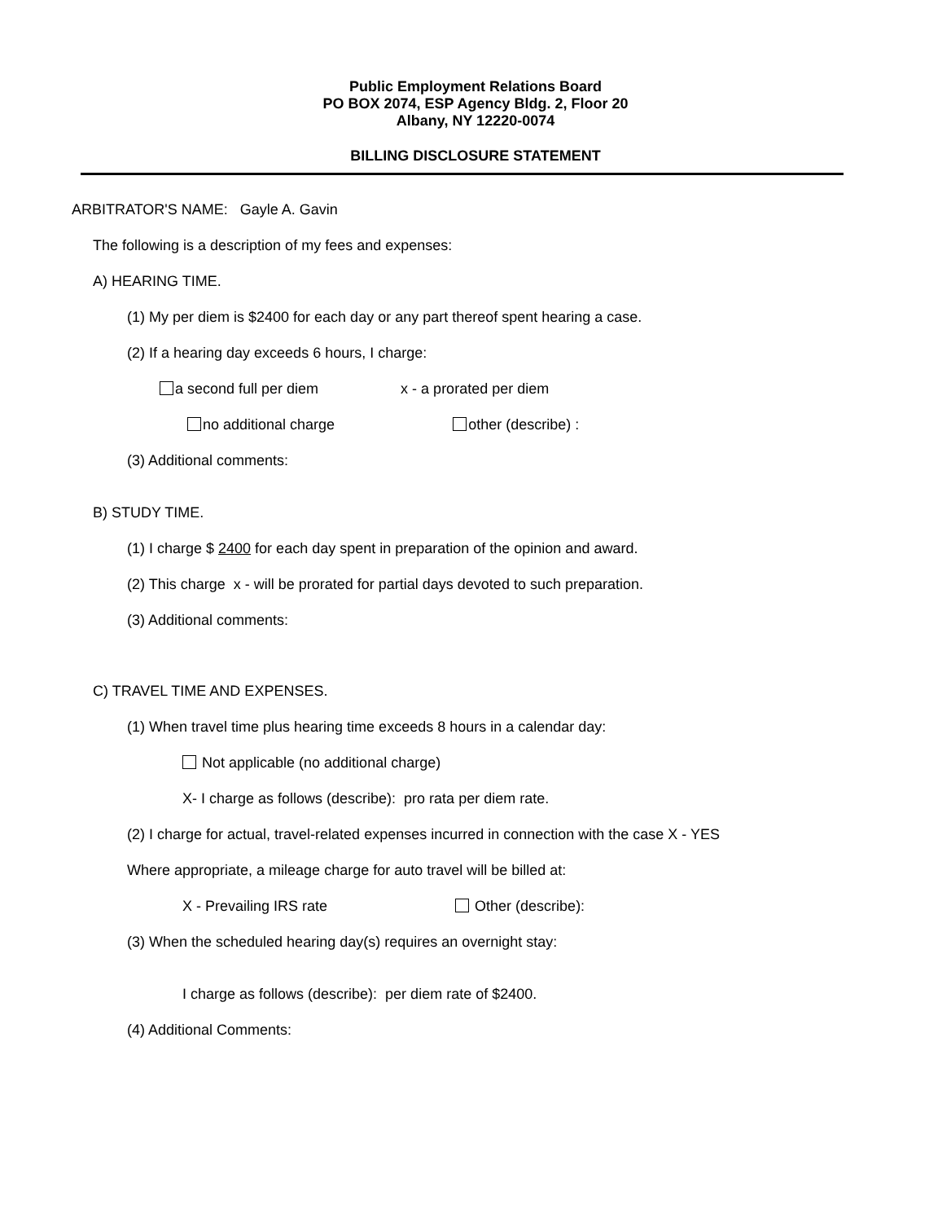Public Employment Relations Board
PO BOX 2074, ESP Agency Bldg. 2, Floor 20
Albany, NY 12220-0074
BILLING DISCLOSURE STATEMENT
ARBITRATOR'S NAME: Gayle A. Gavin
The following is a description of my fees and expenses:
A) HEARING TIME.
(1) My per diem is $2400 for each day or any part thereof spent hearing a case.
(2) If a hearing day exceeds 6 hours, I charge:
a second full per diem x - a prorated per diem
no additional charge other (describe) :
(3) Additional comments:
B) STUDY TIME.
(1) I charge $ 2400 for each day spent in preparation of the opinion and award.
(2) This charge x - will be prorated for partial days devoted to such preparation.
(3) Additional comments:
C) TRAVEL TIME AND EXPENSES.
(1) When travel time plus hearing time exceeds 8 hours in a calendar day:
Not applicable (no additional charge)
X- I charge as follows (describe): pro rata per diem rate.
(2) I charge for actual, travel-related expenses incurred in connection with the case X - YES
Where appropriate, a mileage charge for auto travel will be billed at:
X - Prevailing IRS rate Other (describe):
(3) When the scheduled hearing day(s) requires an overnight stay:
I charge as follows (describe): per diem rate of $2400.
(4) Additional Comments: